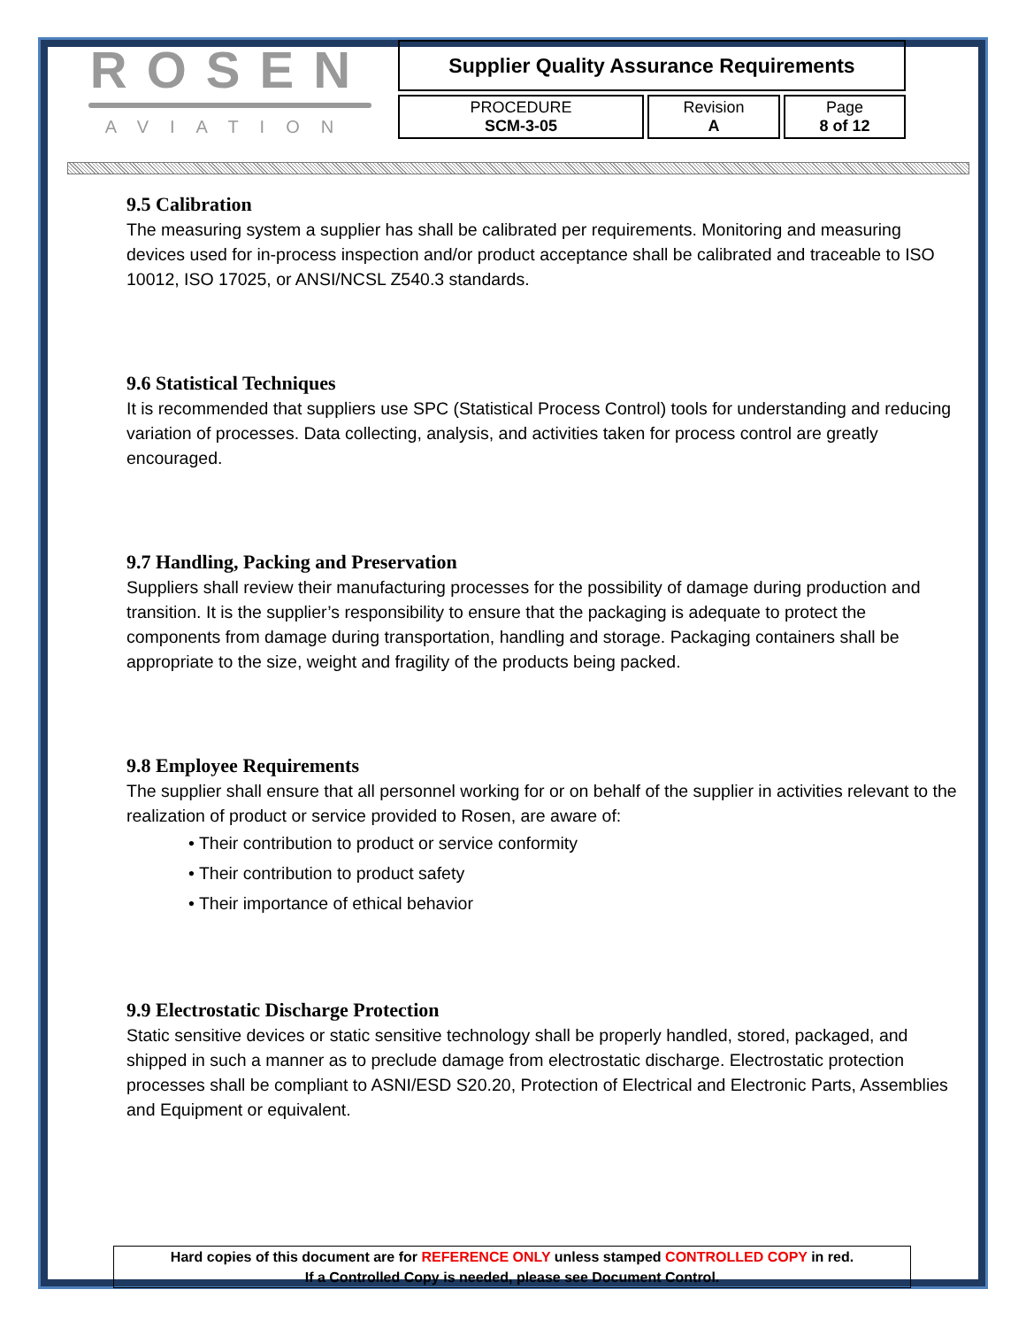ROSEN
AVIATION
Supplier Quality Assurance Requirements
| PROCEDURE SCM-3-05 | Revision A | Page 8 of 12 |
9.5 Calibration
The measuring system a supplier has shall be calibrated per requirements. Monitoring and measuring devices used for in-process inspection and/or product acceptance shall be calibrated and traceable to ISO 10012, ISO 17025, or ANSI/NCSL Z540.3 standards.
9.6 Statistical Techniques
It is recommended that suppliers use SPC (Statistical Process Control) tools for understanding and reducing variation of processes. Data collecting, analysis, and activities taken for process control are greatly encouraged.
9.7 Handling, Packing and Preservation
Suppliers shall review their manufacturing processes for the possibility of damage during production and transition. It is the supplier’s responsibility to ensure that the packaging is adequate to protect the components from damage during transportation, handling and storage. Packaging containers shall be appropriate to the size, weight and fragility of the products being packed.
9.8 Employee Requirements
The supplier shall ensure that all personnel working for or on behalf of the supplier in activities relevant to the realization of product or service provided to Rosen, are aware of:
• Their contribution to product or service conformity
• Their contribution to product safety
• Their importance of ethical behavior
9.9 Electrostatic Discharge Protection
Static sensitive devices or static sensitive technology shall be properly handled, stored, packaged, and shipped in such a manner as to preclude damage from electrostatic discharge. Electrostatic protection processes shall be compliant to ASNI/ESD S20.20, Protection of Electrical and Electronic Parts, Assemblies and Equipment or equivalent.
Hard copies of this document are for REFERENCE ONLY unless stamped CONTROLLED COPY in red.
If a Controlled Copy is needed, please see Document Control.